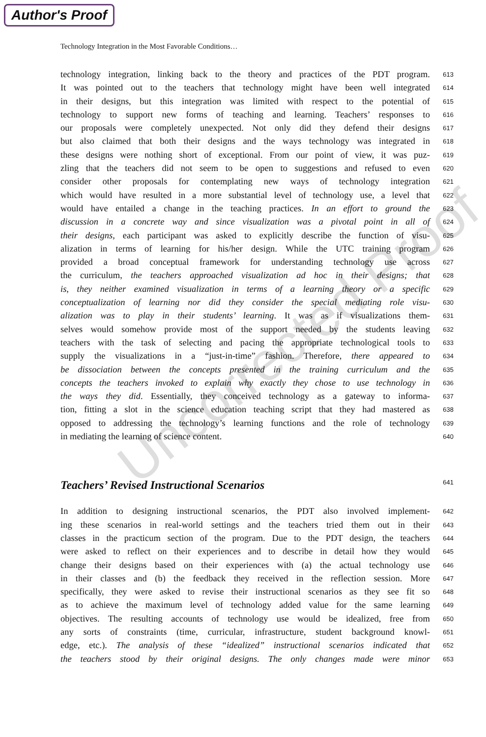Author's Proof
Uncorrected Proof
Technology Integration in the Most Favorable Conditions…
technology integration, linking back to the theory and practices of the PDT program. 613
It was pointed out to the teachers that technology might have been well integrated 614
in their designs, but this integration was limited with respect to the potential of 615
technology to support new forms of teaching and learning. Teachers’ responses to 616
our proposals were completely unexpected. Not only did they defend their designs 617
but also claimed that both their designs and the ways technology was integrated in 618
these designs were nothing short of exceptional. From our point of view, it was puz- 619
zling that the teachers did not seem to be open to suggestions and refused to even 620
consider other proposals for contemplating new ways of technology integration 621
which would have resulted in a more substantial level of technology use, a level that 622
would have entailed a change in the teaching practices. In an effort to ground the 623
discussion in a concrete way and since visualization was a pivotal point in all of 624
their designs, each participant was asked to explicitly describe the function of visu- 625
alization in terms of learning for his/her design. While the UTC training program 626
provided a broad conceptual framework for understanding technology use across 627
the curriculum, the teachers approached visualization ad hoc in their designs; that 628
is, they neither examined visualization in terms of a learning theory or a specific 629
conceptualization of learning nor did they consider the special mediating role visu- 630
alization was to play in their students’ learning. It was as if visualizations them- 631
selves would somehow provide most of the support needed by the students leaving 632
teachers with the task of selecting and pacing the appropriate technological tools to 633
supply the visualizations in a “just-in-time” fashion. Therefore, there appeared to 634
be dissociation between the concepts presented in the training curriculum and the 635
concepts the teachers invoked to explain why exactly they chose to use technology in 636
the ways they did. Essentially, they conceived technology as a gateway to informa- 637
tion, fitting a slot in the science education teaching script that they had mastered as 638
opposed to addressing the technology’s learning functions and the role of technology 639
in mediating the learning of science content. 640
Teachers’ Revised Instructional Scenarios 641
In addition to designing instructional scenarios, the PDT also involved implement- 642
ing these scenarios in real-world settings and the teachers tried them out in their 643
classes in the practicum section of the program. Due to the PDT design, the teachers 644
were asked to reflect on their experiences and to describe in detail how they would 645
change their designs based on their experiences with (a) the actual technology use 646
in their classes and (b) the feedback they received in the reflection session. More 647
specifically, they were asked to revise their instructional scenarios as they see fit so 648
as to achieve the maximum level of technology added value for the same learning 649
objectives. The resulting accounts of technology use would be idealized, free from 650
any sorts of constraints (time, curricular, infrastructure, student background knowl- 651
edge, etc.). The analysis of these “idealized” instructional scenarios indicated that 652
the teachers stood by their original designs. The only changes made were minor 653